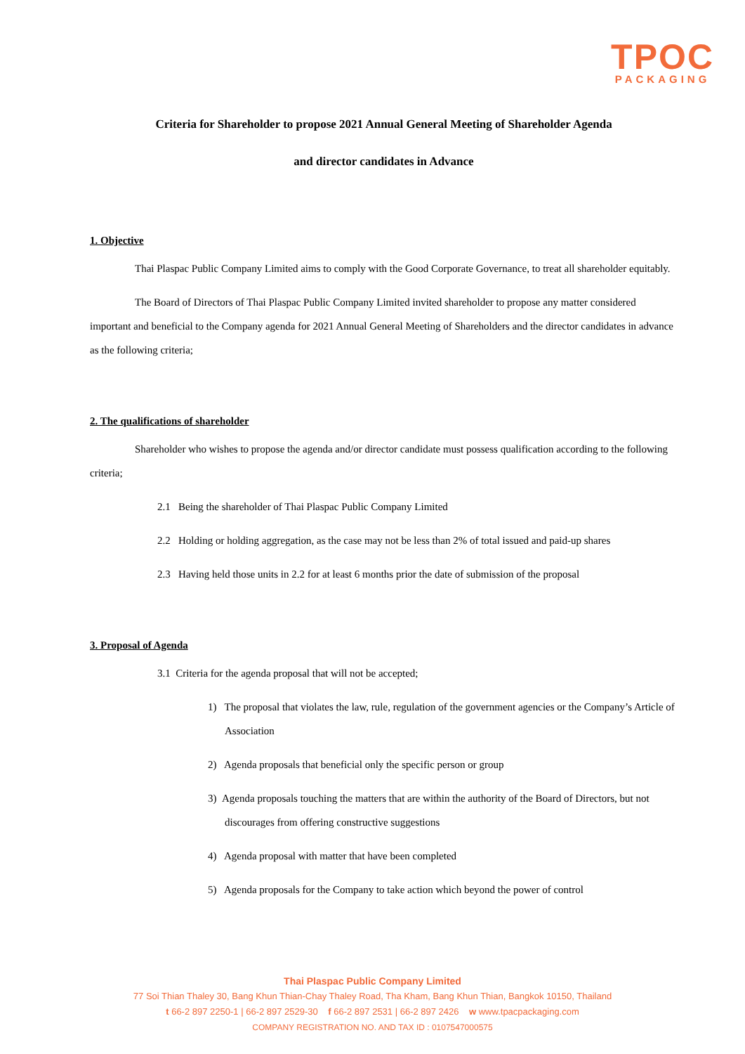TPOC
PACKAGING
Criteria for Shareholder to propose 2021 Annual General Meeting of Shareholder Agenda
and director candidates in Advance
1. Objective
Thai Plaspac Public Company Limited aims to comply with the Good Corporate Governance, to treat all shareholder equitably.
The Board of Directors of Thai Plaspac Public Company Limited invited shareholder to propose any matter considered important and beneficial to the Company agenda for 2021 Annual General Meeting of Shareholders and the director candidates in advance as the following criteria;
2. The qualifications of shareholder
Shareholder who wishes to propose the agenda and/or director candidate must possess qualification according to the following criteria;
2.1 Being the shareholder of Thai Plaspac Public Company Limited
2.2 Holding or holding aggregation, as the case may not be less than 2% of total issued and paid-up shares
2.3 Having held those units in 2.2 for at least 6 months prior the date of submission of the proposal
3. Proposal of Agenda
3.1 Criteria for the agenda proposal that will not be accepted;
1) The proposal that violates the law, rule, regulation of the government agencies or the Company’s Article of Association
2) Agenda proposals that beneficial only the specific person or group
3) Agenda proposals touching the matters that are within the authority of the Board of Directors, but not discourages from offering constructive suggestions
4) Agenda proposal with matter that have been completed
5) Agenda proposals for the Company to take action which beyond the power of control
Thai Plaspac Public Company Limited
77 Soi Thian Thaley 30, Bang Khun Thian-Chay Thaley Road, Tha Kham, Bang Khun Thian, Bangkok 10150, Thailand
t 66-2 897 2250-1 | 66-2 897 2529-30 f 66-2 897 2531 | 66-2 897 2426 w www.tpacpackaging.com
COMPANY REGISTRATION NO. AND TAX ID : 0107547000575